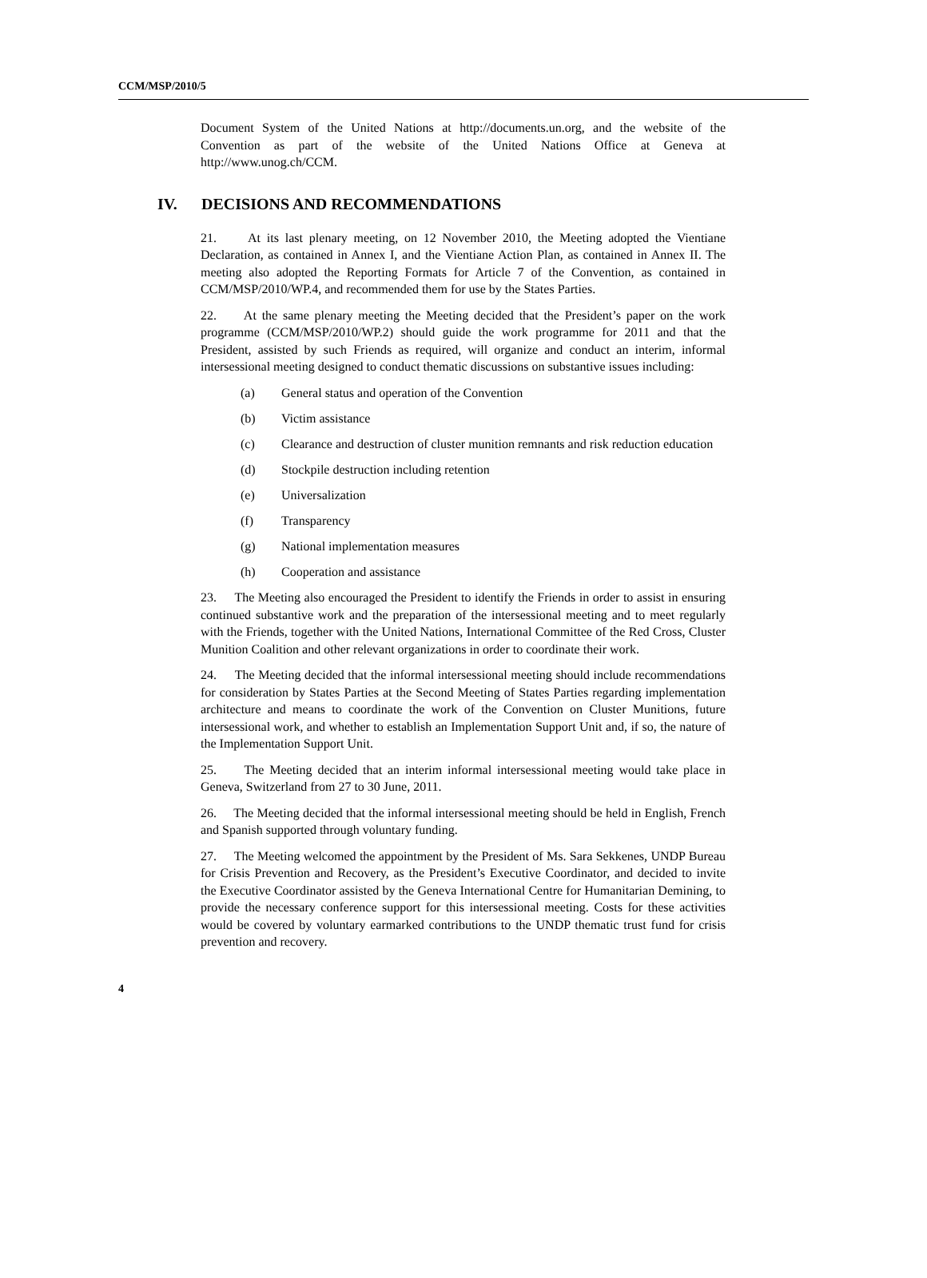CCM/MSP/2010/5
Document System of the United Nations at http://documents.un.org, and the website of the Convention as part of the website of the United Nations Office at Geneva at http://www.unog.ch/CCM.
IV. DECISIONS AND RECOMMENDATIONS
21. At its last plenary meeting, on 12 November 2010, the Meeting adopted the Vientiane Declaration, as contained in Annex I, and the Vientiane Action Plan, as contained in Annex II. The meeting also adopted the Reporting Formats for Article 7 of the Convention, as contained in CCM/MSP/2010/WP.4, and recommended them for use by the States Parties.
22. At the same plenary meeting the Meeting decided that the President’s paper on the work programme (CCM/MSP/2010/WP.2) should guide the work programme for 2011 and that the President, assisted by such Friends as required, will organize and conduct an interim, informal intersessional meeting designed to conduct thematic discussions on substantive issues including:
(a) General status and operation of the Convention
(b) Victim assistance
(c) Clearance and destruction of cluster munition remnants and risk reduction education
(d) Stockpile destruction including retention
(e) Universalization
(f) Transparency
(g) National implementation measures
(h) Cooperation and assistance
23. The Meeting also encouraged the President to identify the Friends in order to assist in ensuring continued substantive work and the preparation of the intersessional meeting and to meet regularly with the Friends, together with the United Nations, International Committee of the Red Cross, Cluster Munition Coalition and other relevant organizations in order to coordinate their work.
24. The Meeting decided that the informal intersessional meeting should include recommendations for consideration by States Parties at the Second Meeting of States Parties regarding implementation architecture and means to coordinate the work of the Convention on Cluster Munitions, future intersessional work, and whether to establish an Implementation Support Unit and, if so, the nature of the Implementation Support Unit.
25. The Meeting decided that an interim informal intersessional meeting would take place in Geneva, Switzerland from 27 to 30 June, 2011.
26. The Meeting decided that the informal intersessional meeting should be held in English, French and Spanish supported through voluntary funding.
27. The Meeting welcomed the appointment by the President of Ms. Sara Sekkenes, UNDP Bureau for Crisis Prevention and Recovery, as the President’s Executive Coordinator, and decided to invite the Executive Coordinator assisted by the Geneva International Centre for Humanitarian Demining, to provide the necessary conference support for this intersessional meeting. Costs for these activities would be covered by voluntary earmarked contributions to the UNDP thematic trust fund for crisis prevention and recovery.
4